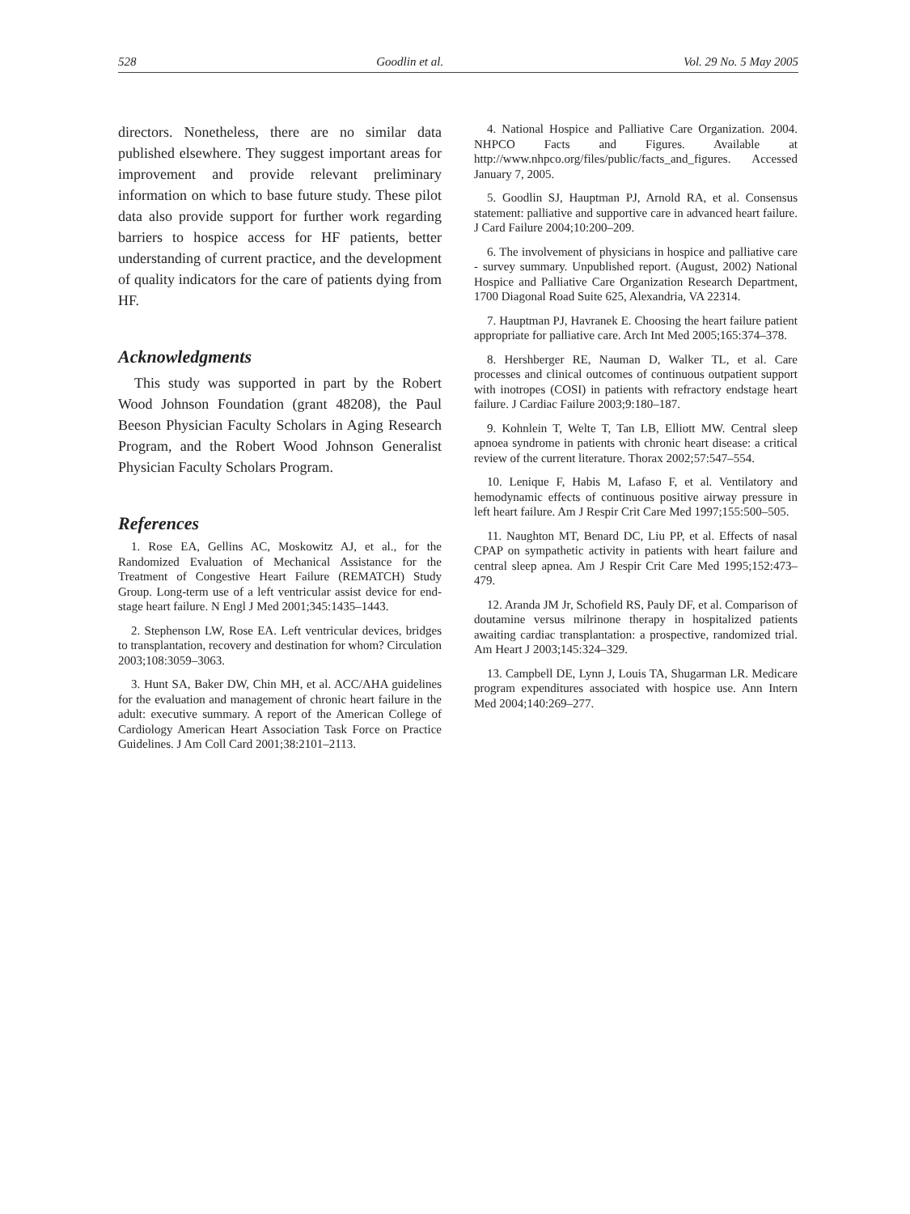528 Goodlin et al. Vol. 29 No. 5 May 2005
directors. Nonetheless, there are no similar data published elsewhere. They suggest important areas for improvement and provide relevant preliminary information on which to base future study. These pilot data also provide support for further work regarding barriers to hospice access for HF patients, better understanding of current practice, and the development of quality indicators for the care of patients dying from HF.
Acknowledgments
This study was supported in part by the Robert Wood Johnson Foundation (grant 48208), the Paul Beeson Physician Faculty Scholars in Aging Research Program, and the Robert Wood Johnson Generalist Physician Faculty Scholars Program.
References
1. Rose EA, Gellins AC, Moskowitz AJ, et al., for the Randomized Evaluation of Mechanical Assistance for the Treatment of Congestive Heart Failure (REMATCH) Study Group. Long-term use of a left ventricular assist device for end-stage heart failure. N Engl J Med 2001;345:1435–1443.
2. Stephenson LW, Rose EA. Left ventricular devices, bridges to transplantation, recovery and destination for whom? Circulation 2003;108:3059–3063.
3. Hunt SA, Baker DW, Chin MH, et al. ACC/AHA guidelines for the evaluation and management of chronic heart failure in the adult: executive summary. A report of the American College of Cardiology American Heart Association Task Force on Practice Guidelines. J Am Coll Card 2001;38:2101–2113.
4. National Hospice and Palliative Care Organization. 2004. NHPCO Facts and Figures. Available at http://www.nhpco.org/files/public/facts_and_figures. Accessed January 7, 2005.
5. Goodlin SJ, Hauptman PJ, Arnold RA, et al. Consensus statement: palliative and supportive care in advanced heart failure. J Card Failure 2004;10:200–209.
6. The involvement of physicians in hospice and palliative care - survey summary. Unpublished report. (August, 2002) National Hospice and Palliative Care Organization Research Department, 1700 Diagonal Road Suite 625, Alexandria, VA 22314.
7. Hauptman PJ, Havranek E. Choosing the heart failure patient appropriate for palliative care. Arch Int Med 2005;165:374–378.
8. Hershberger RE, Nauman D, Walker TL, et al. Care processes and clinical outcomes of continuous outpatient support with inotropes (COSI) in patients with refractory endstage heart failure. J Cardiac Failure 2003;9:180–187.
9. Kohnlein T, Welte T, Tan LB, Elliott MW. Central sleep apnoea syndrome in patients with chronic heart disease: a critical review of the current literature. Thorax 2002;57:547–554.
10. Lenique F, Habis M, Lafaso F, et al. Ventilatory and hemodynamic effects of continuous positive airway pressure in left heart failure. Am J Respir Crit Care Med 1997;155:500–505.
11. Naughton MT, Benard DC, Liu PP, et al. Effects of nasal CPAP on sympathetic activity in patients with heart failure and central sleep apnea. Am J Respir Crit Care Med 1995;152:473–479.
12. Aranda JM Jr, Schofield RS, Pauly DF, et al. Comparison of doutamine versus milrinone therapy in hospitalized patients awaiting cardiac transplantation: a prospective, randomized trial. Am Heart J 2003;145:324–329.
13. Campbell DE, Lynn J, Louis TA, Shugarman LR. Medicare program expenditures associated with hospice use. Ann Intern Med 2004;140:269–277.